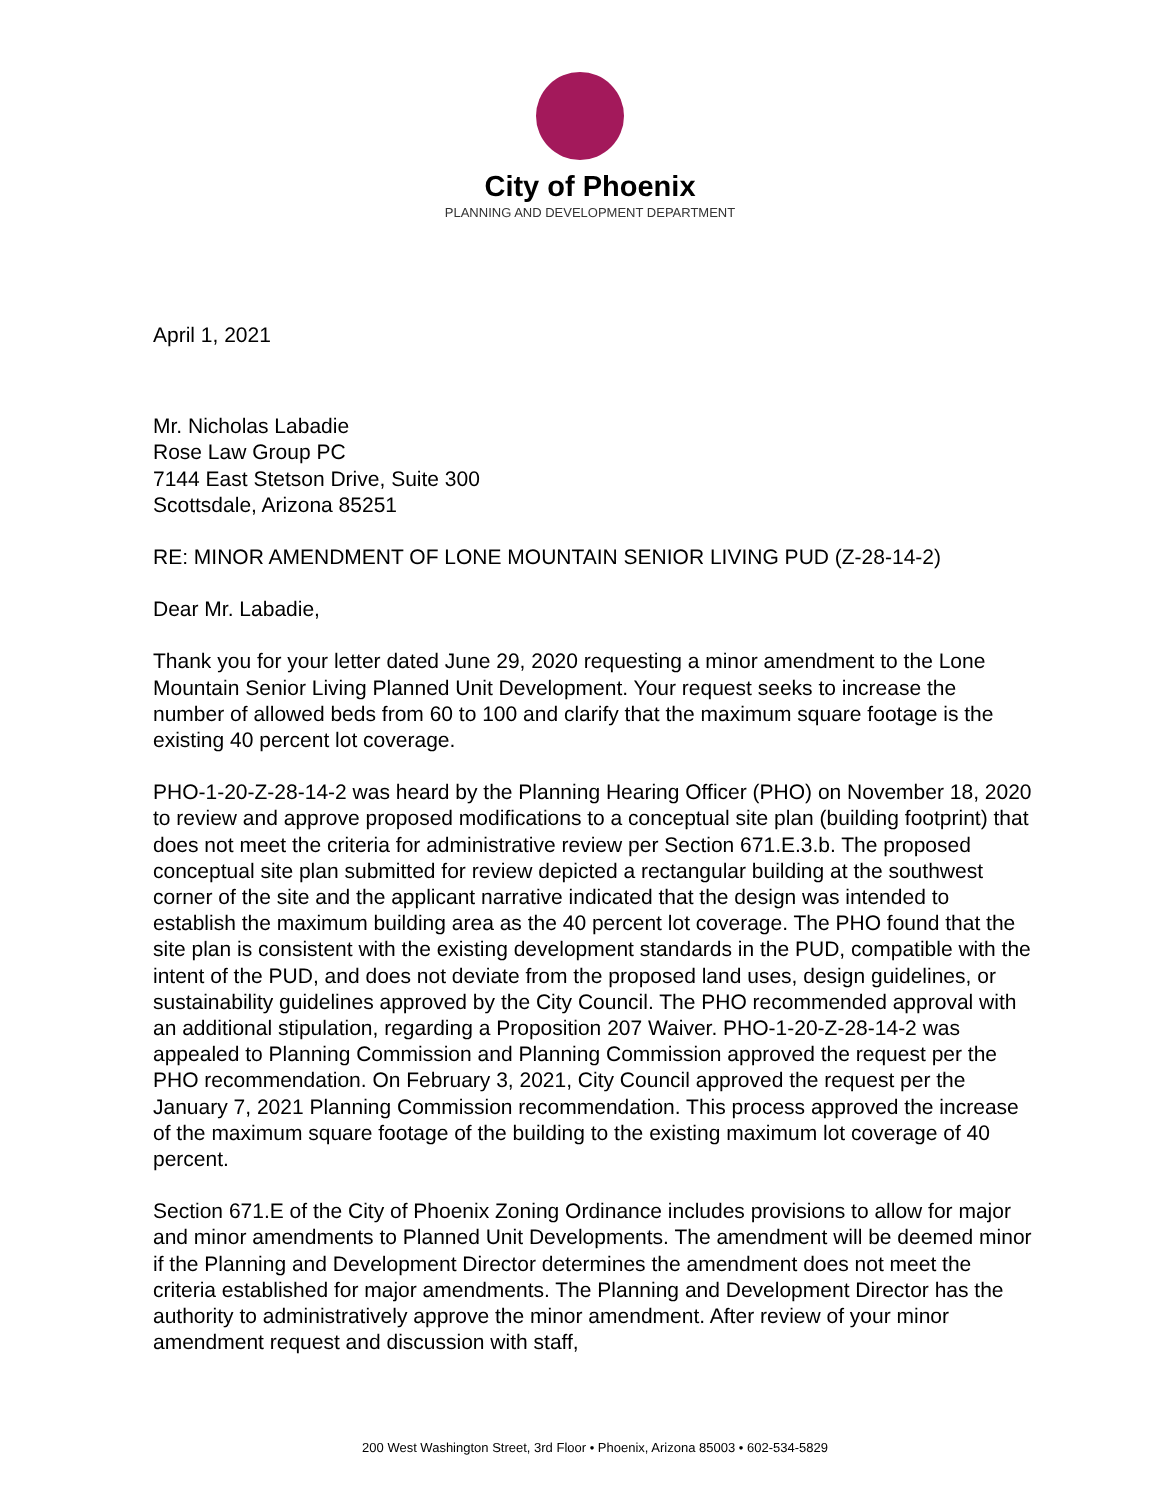City of Phoenix
PLANNING AND DEVELOPMENT DEPARTMENT
April 1, 2021
Mr. Nicholas Labadie
Rose Law Group PC
7144 East Stetson Drive, Suite 300
Scottsdale, Arizona 85251
RE: MINOR AMENDMENT OF LONE MOUNTAIN SENIOR LIVING PUD (Z-28-14-2)
Dear Mr. Labadie,
Thank you for your letter dated June 29, 2020 requesting a minor amendment to the Lone Mountain Senior Living Planned Unit Development. Your request seeks to increase the number of allowed beds from 60 to 100 and clarify that the maximum square footage is the existing 40 percent lot coverage.
PHO-1-20-Z-28-14-2 was heard by the Planning Hearing Officer (PHO) on November 18, 2020 to review and approve proposed modifications to a conceptual site plan (building footprint) that does not meet the criteria for administrative review per Section 671.E.3.b. The proposed conceptual site plan submitted for review depicted a rectangular building at the southwest corner of the site and the applicant narrative indicated that the design was intended to establish the maximum building area as the 40 percent lot coverage. The PHO found that the site plan is consistent with the existing development standards in the PUD, compatible with the intent of the PUD, and does not deviate from the proposed land uses, design guidelines, or sustainability guidelines approved by the City Council. The PHO recommended approval with an additional stipulation, regarding a Proposition 207 Waiver. PHO-1-20-Z-28-14-2 was appealed to Planning Commission and Planning Commission approved the request per the PHO recommendation. On February 3, 2021, City Council approved the request per the January 7, 2021 Planning Commission recommendation. This process approved the increase of the maximum square footage of the building to the existing maximum lot coverage of 40 percent.
Section 671.E of the City of Phoenix Zoning Ordinance includes provisions to allow for major and minor amendments to Planned Unit Developments. The amendment will be deemed minor if the Planning and Development Director determines the amendment does not meet the criteria established for major amendments. The Planning and Development Director has the authority to administratively approve the minor amendment. After review of your minor amendment request and discussion with staff,
200 West Washington Street, 3rd Floor • Phoenix, Arizona 85003 • 602-534-5829